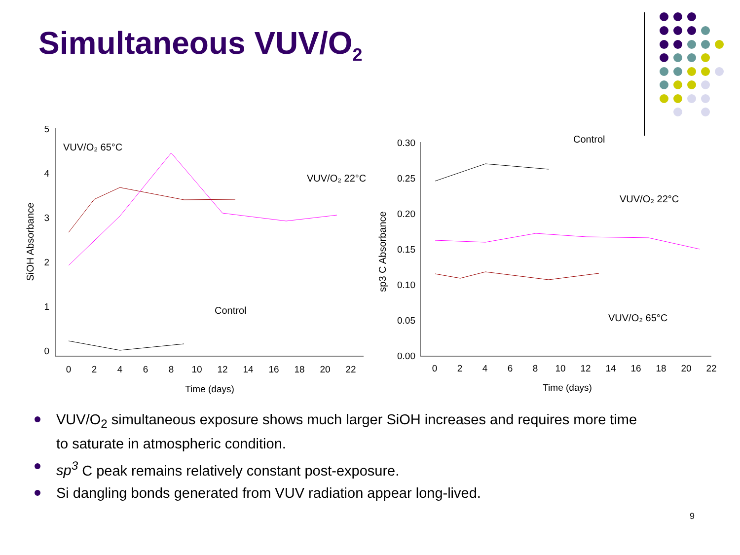Simultaneous VUV/O<sub>2</sub>
5
4
3
2
1
0
0.30
0.25
0.20
0.15
0.10
0.05
0.00
0
2
4
6
8
10
12
14
16
18
20
22
0
2
4
6
8
10
12
14
16
18
20
22
Time (days)
Time (days)
SiOH Absorbance
sp3 C Absorbance
VUV/O₂ 65°C
VUV/O₂ 22°C
Control
Control
VUV/O₂ 22°C
VUV/O₂ 65°C
VUV/O<sub>2</sub> simultaneous exposure shows much larger SiOH increases and requires more time to saturate in atmospheric condition.
sp<sup>3</sup> C peak remains relatively constant post-exposure.
Si dangling bonds generated from VUV radiation appear long-lived.
9